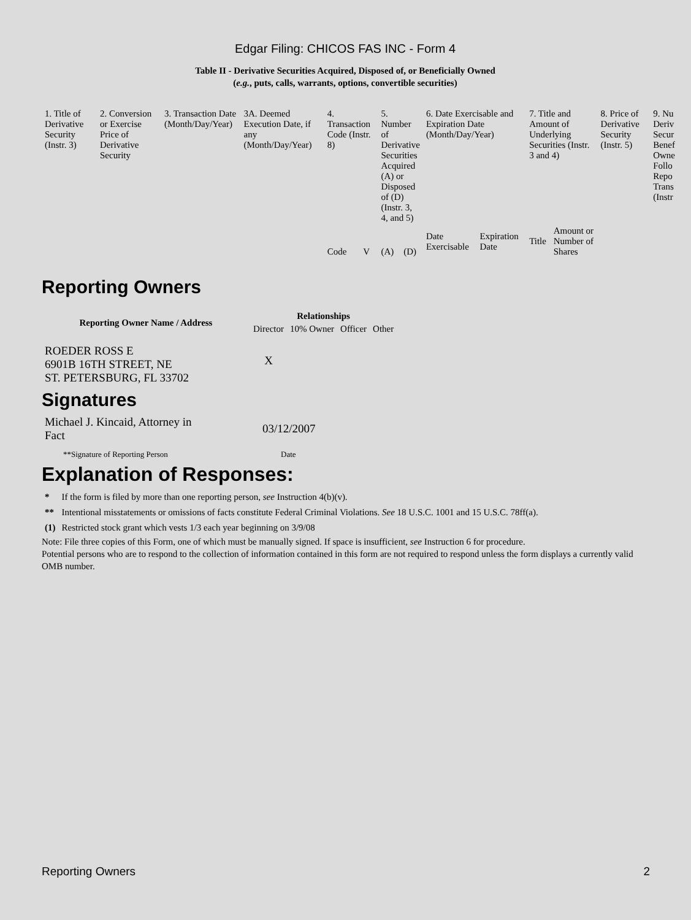Edgar Filing: CHICOS FAS INC - Form 4
Table II - Derivative Securities Acquired, Disposed of, or Beneficially Owned
(e.g., puts, calls, warrants, options, convertible securities)
| 1. Title of Derivative Security (Instr. 3) | 2. Conversion or Exercise Price of Derivative Security | 3. Transaction Date (Month/Day/Year) | 3A. Deemed Execution Date, if any (Month/Day/Year) | 4. Transaction Code (Instr. 8) | | 5. Number of Derivative Securities Acquired (A) or Disposed of (D) (Instr. 3, 4, and 5) | | 6. Date Exercisable and Expiration Date (Month/Day/Year) | | 7. Title and Amount of Underlying Securities (Instr. 3 and 4) | | 8. Price of Derivative Security (Instr. 5) | 9. Nu Deriv Secur Benef Owne Follo Repo Trans (Instr |
| | | | | Code | V | (A) | (D) | Date Exercisable | Expiration Date | Title | Amount or Number of Shares | | |
Reporting Owners
| Reporting Owner Name / Address | Relationships | | | |
| --- | --- | --- | --- | --- |
| | Director | 10% Owner | Officer | Other |
| ROEDER ROSS E 6901B 16TH STREET, NE ST. PETERSBURG, FL 33702 | X | | | |
Signatures
| Michael J. Kincaid, Attorney in Fact | 03/12/2007 |
| **Signature of Reporting Person | Date |
Explanation of Responses:
| * | If the form is filed by more than one reporting person, see Instruction 4(b)(v). |
| ** | Intentional misstatements or omissions of facts constitute Federal Criminal Violations. See 18 U.S.C. 1001 and 15 U.S.C. 78ff(a). |
| (1) | Restricted stock grant which vests 1/3 each year beginning on 3/9/08 |
Note: File three copies of this Form, one of which must be manually signed. If space is insufficient, see Instruction 6 for procedure.
Potential persons who are to respond to the collection of information contained in this form are not required to respond unless the form displays a currently valid OMB number.
Reporting Owners 2